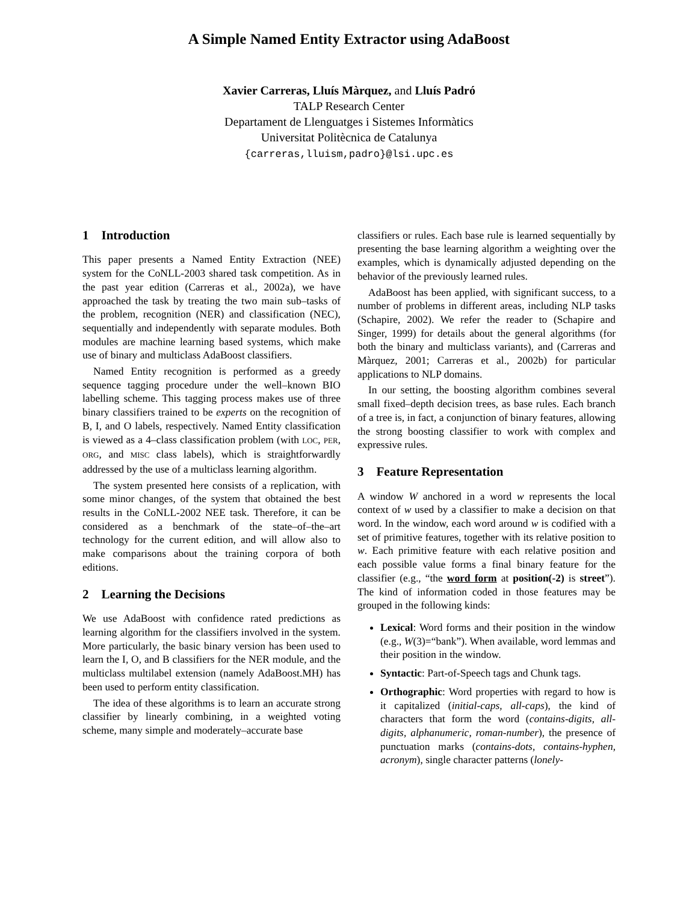A Simple Named Entity Extractor using AdaBoost
Xavier Carreras, Lluís Màrquez, and Lluís Padró
TALP Research Center
Departament de Llenguatges i Sistemes Informàtics
Universitat Politècnica de Catalunya
{carreras,lluism,padro}@lsi.upc.es
1 Introduction
This paper presents a Named Entity Extraction (NEE) system for the CoNLL-2003 shared task competition. As in the past year edition (Carreras et al., 2002a), we have approached the task by treating the two main sub–tasks of the problem, recognition (NER) and classification (NEC), sequentially and independently with separate modules. Both modules are machine learning based systems, which make use of binary and multiclass AdaBoost classifiers.
Named Entity recognition is performed as a greedy sequence tagging procedure under the well–known BIO labelling scheme. This tagging process makes use of three binary classifiers trained to be experts on the recognition of B, I, and O labels, respectively. Named Entity classification is viewed as a 4–class classification problem (with LOC, PER, ORG, and MISC class labels), which is straightforwardly addressed by the use of a multiclass learning algorithm.
The system presented here consists of a replication, with some minor changes, of the system that obtained the best results in the CoNLL-2002 NEE task. Therefore, it can be considered as a benchmark of the state–of–the–art technology for the current edition, and will allow also to make comparisons about the training corpora of both editions.
2 Learning the Decisions
We use AdaBoost with confidence rated predictions as learning algorithm for the classifiers involved in the system. More particularly, the basic binary version has been used to learn the I, O, and B classifiers for the NER module, and the multiclass multilabel extension (namely AdaBoost.MH) has been used to perform entity classification.
The idea of these algorithms is to learn an accurate strong classifier by linearly combining, in a weighted voting scheme, many simple and moderately–accurate base
classifiers or rules. Each base rule is learned sequentially by presenting the base learning algorithm a weighting over the examples, which is dynamically adjusted depending on the behavior of the previously learned rules.
AdaBoost has been applied, with significant success, to a number of problems in different areas, including NLP tasks (Schapire, 2002). We refer the reader to (Schapire and Singer, 1999) for details about the general algorithms (for both the binary and multiclass variants), and (Carreras and Màrquez, 2001; Carreras et al., 2002b) for particular applications to NLP domains.
In our setting, the boosting algorithm combines several small fixed–depth decision trees, as base rules. Each branch of a tree is, in fact, a conjunction of binary features, allowing the strong boosting classifier to work with complex and expressive rules.
3 Feature Representation
A window W anchored in a word w represents the local context of w used by a classifier to make a decision on that word. In the window, each word around w is codified with a set of primitive features, together with its relative position to w. Each primitive feature with each relative position and each possible value forms a final binary feature for the classifier (e.g., “the word form at position(-2) is street”). The kind of information coded in those features may be grouped in the following kinds:
Lexical: Word forms and their position in the window (e.g., W(3)=“bank”). When available, word lemmas and their position in the window.
Syntactic: Part-of-Speech tags and Chunk tags.
Orthographic: Word properties with regard to how is it capitalized (initial-caps, all-caps), the kind of characters that form the word (contains-digits, all-digits, alphanumeric, roman-number), the presence of punctuation marks (contains-dots, contains-hyphen, acronym), single character patterns (lonely-